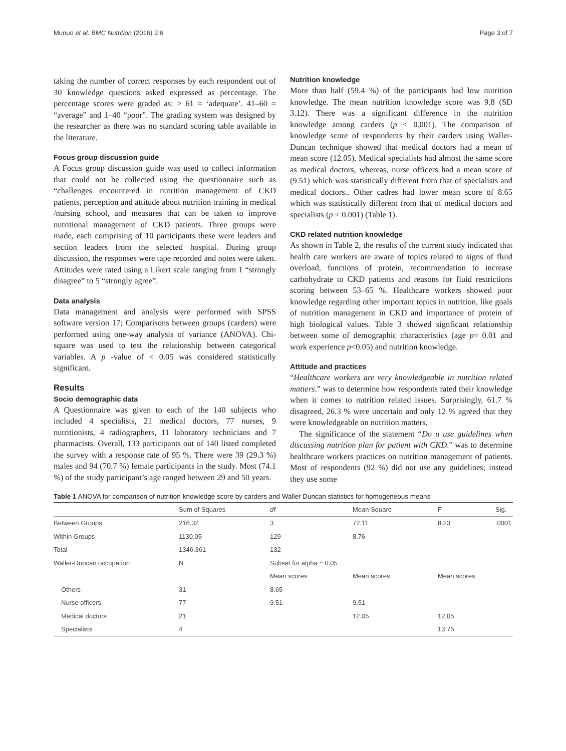Munuo et al. BMC Nutrition (2016) 2:6 Page 3 of 7
taking the number of correct responses by each respondent out of 30 knowledge questions asked expressed as percentage. The percentage scores were graded as: > 61 = ‘adequate’. 41–60 = “average” and 1–40 “poor”. The grading system was designed by the researcher as there was no standard scoring table available in the literature.
Focus group discussion guide
A Focus group discussion guide was used to collect information that could not be collected using the questionnaire such as “challenges encountered in nutrition management of CKD patients, perception and attitude about nutrition training in medical /nursing school, and measures that can be taken to improve nutritional management of CKD patients. Three groups were made, each comprising of 10 participants these were leaders and section leaders from the selected hospital. During group discussion, the responses were tape recorded and notes were taken. Attitudes were rated using a Likert scale ranging from 1 “strongly disagree” to 5 “strongly agree”.
Data analysis
Data management and analysis were performed with SPSS software version 17; Comparisons between groups (carders) were performed using one-way analysis of variance (ANOVA). Chi-square was used to test the relationship between categorical variables. A p -value of < 0.05 was considered statistically significant.
Results
Socio demographic data
A Questionnaire was given to each of the 140 subjects who included 4 specialists, 21 medical doctors, 77 nurses, 9 nutritionists, 4 radiographers, 11 laboratory technicians and 7 pharmacists. Overall, 133 participants out of 140 listed completed the survey with a response rate of 95 %. There were 39 (29.3 %) males and 94 (70.7 %) female participants in the study. Most (74.1 %) of the study participant’s age ranged between 29 and 50 years.
Nutrition knowledge
More than half (59.4 %) of the participants had low nutrition knowledge. The mean nutrition knowledge score was 9.8 (SD 3.12). There was a significant difference in the nutrition knowledge among carders (p < 0.001). The comparison of knowledge score of respondents by their carders using Waller- Duncan technique showed that medical doctors had a mean of mean score (12.05). Medical specialists had almost the same score as medical doctors, whereas, nurse officers had a mean score of (9.51) which was statistically different from that of specialists and medical doctors.. Other cadres had lower mean score of 8.65 which was statistically different from that of medical doctors and specialists (p < 0.001) (Table 1).
CKD related nutrition knowledge
As shown in Table 2, the results of the current study indicated that health care workers are aware of topics related to signs of fluid overload, functions of protein, recommendation to increase carbohydrate to CKD patients and reasons for fluid restrictions scoring between 53–65 %. Healthcare workers showed poor knowledge regarding other important topics in nutrition, like goals of nutrition management in CKD and importance of protein of high biological values. Table 3 showed signficant relationship between some of demographic characteristics (age p= 0.01 and work experience p<0.05) and nutrition knowledge.
Attitude and practices
“Healthcare workers are very knowledgeable in nutrition related matters.” was to determine how respondents rated their knowledge when it comes to nutrition related issues. Surprisingly, 61.7 % disagreed, 26.3 % were uncertain and only 12 % agreed that they were knowledgeable on nutrition matters.
The significance of the statement “Do u use guidelines when discussing nutrition plan for patient with CKD.” was to determine healthcare workers practices on nutrition management of patients. Most of respondents (92 %) did not use any guidelines; instead they use some
Table 1 ANOVA for comparison of nutrition knowledge score by carders and Waller Duncan statistics for homogeneous means
| | Sum of Squares | df | Mean Square | F | Sig. |
| --- | --- | --- | --- | --- | --- |
| Between Groups | 216.32 | 3 | 72.11 | 8.23 | .0001 |
| Within Groups | 1130.05 | 129 | 8.76 | | |
| Total | 1346.361 | 132 | | | |
| Waller-Duncan occupation | N | Subset for alpha = 0.05 | | | |
| | | Mean scores | Mean scores | Mean scores | |
| Others | 31 | 8.65 | | | |
| Nurse officers | 77 | 9.51 | 9.51 | | |
| Medical doctors | 21 | | 12.05 | 12.05 | |
| Specialists | 4 | | | 13.75 | |